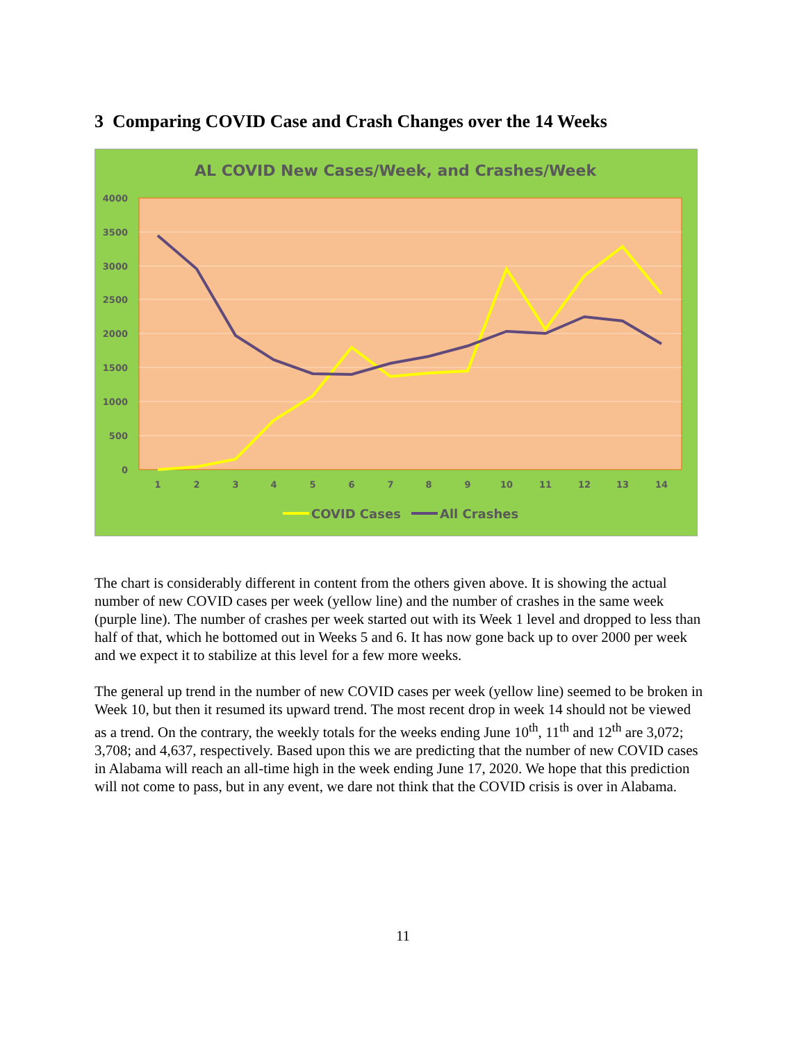3 Comparing COVID Case and Crash Changes over the 14 Weeks
AL COVID New Cases/Week, and Crashes/Week
4000
3500
3000
2500
2000
1500
1000
500
0
1
2
3
4
5
6
7
8
9
10
11
12
13
14
COVID Cases
All Crashes
The chart is considerably different in content from the others given above. It is showing the actual number of new COVID cases per week (yellow line) and the number of crashes in the same week (purple line). The number of crashes per week started out with its Week 1 level and dropped to less than half of that, which he bottomed out in Weeks 5 and 6. It has now gone back up to over 2000 per week and we expect it to stabilize at this level for a few more weeks.
The general up trend in the number of new COVID cases per week (yellow line) seemed to be broken in Week 10, but then it resumed its upward trend. The most recent drop in week 14 should not be viewed as a trend. On the contrary, the weekly totals for the weeks ending June 10<sup>th</sup>, 11<sup>th</sup> and 12<sup>th</sup> are 3,072; 3,708; and 4,637, respectively. Based upon this we are predicting that the number of new COVID cases in Alabama will reach an all-time high in the week ending June 17, 2020. We hope that this prediction will not come to pass, but in any event, we dare not think that the COVID crisis is over in Alabama.
11